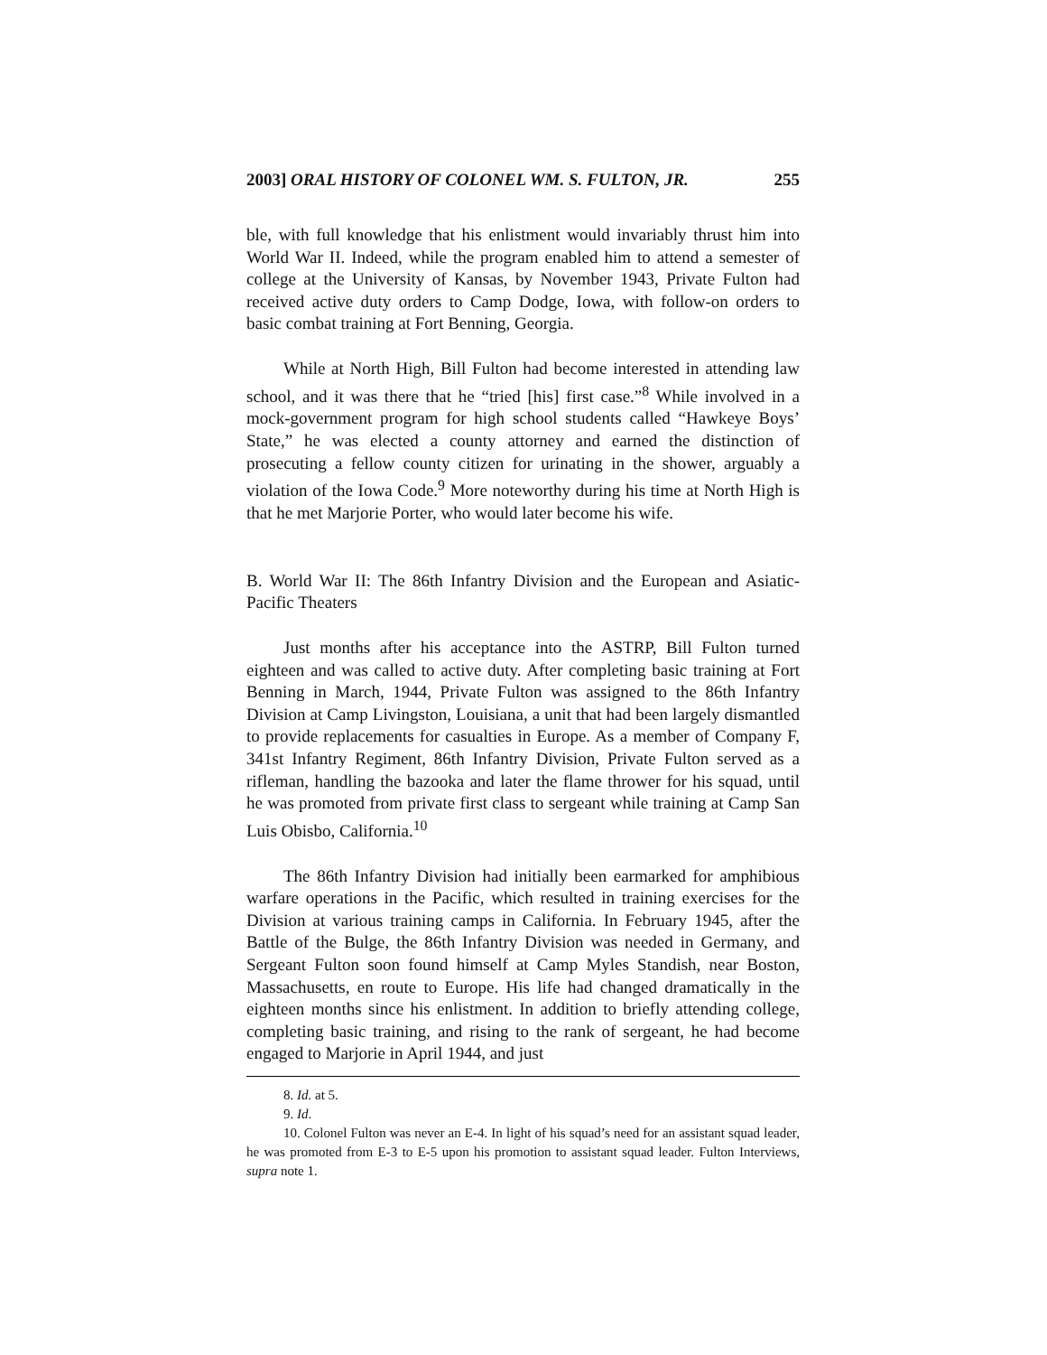2003] ORAL HISTORY OF COLONEL WM. S. FULTON, JR. 255
ble, with full knowledge that his enlistment would invariably thrust him into World War II. Indeed, while the program enabled him to attend a semester of college at the University of Kansas, by November 1943, Private Fulton had received active duty orders to Camp Dodge, Iowa, with follow-on orders to basic combat training at Fort Benning, Georgia.
While at North High, Bill Fulton had become interested in attending law school, and it was there that he “tried [his] first case.”<sup>8</sup> While involved in a mock-government program for high school students called “Hawkeye Boys’ State,” he was elected a county attorney and earned the distinction of prosecuting a fellow county citizen for urinating in the shower, arguably a violation of the Iowa Code.<sup>9</sup> More noteworthy during his time at North High is that he met Marjorie Porter, who would later become his wife.
B. World War II: The 86th Infantry Division and the European and Asiatic-Pacific Theaters
Just months after his acceptance into the ASTRP, Bill Fulton turned eighteen and was called to active duty. After completing basic training at Fort Benning in March, 1944, Private Fulton was assigned to the 86th Infantry Division at Camp Livingston, Louisiana, a unit that had been largely dismantled to provide replacements for casualties in Europe. As a member of Company F, 341st Infantry Regiment, 86th Infantry Division, Private Fulton served as a rifleman, handling the bazooka and later the flame thrower for his squad, until he was promoted from private first class to sergeant while training at Camp San Luis Obisbo, California.<sup>10</sup>
The 86th Infantry Division had initially been earmarked for amphibious warfare operations in the Pacific, which resulted in training exercises for the Division at various training camps in California. In February 1945, after the Battle of the Bulge, the 86th Infantry Division was needed in Germany, and Sergeant Fulton soon found himself at Camp Myles Standish, near Boston, Massachusetts, en route to Europe. His life had changed dramatically in the eighteen months since his enlistment. In addition to briefly attending college, completing basic training, and rising to the rank of sergeant, he had become engaged to Marjorie in April 1944, and just
8. Id. at 5.
9. Id.
10. Colonel Fulton was never an E-4. In light of his squad’s need for an assistant squad leader, he was promoted from E-3 to E-5 upon his promotion to assistant squad leader. Fulton Interviews, supra note 1.